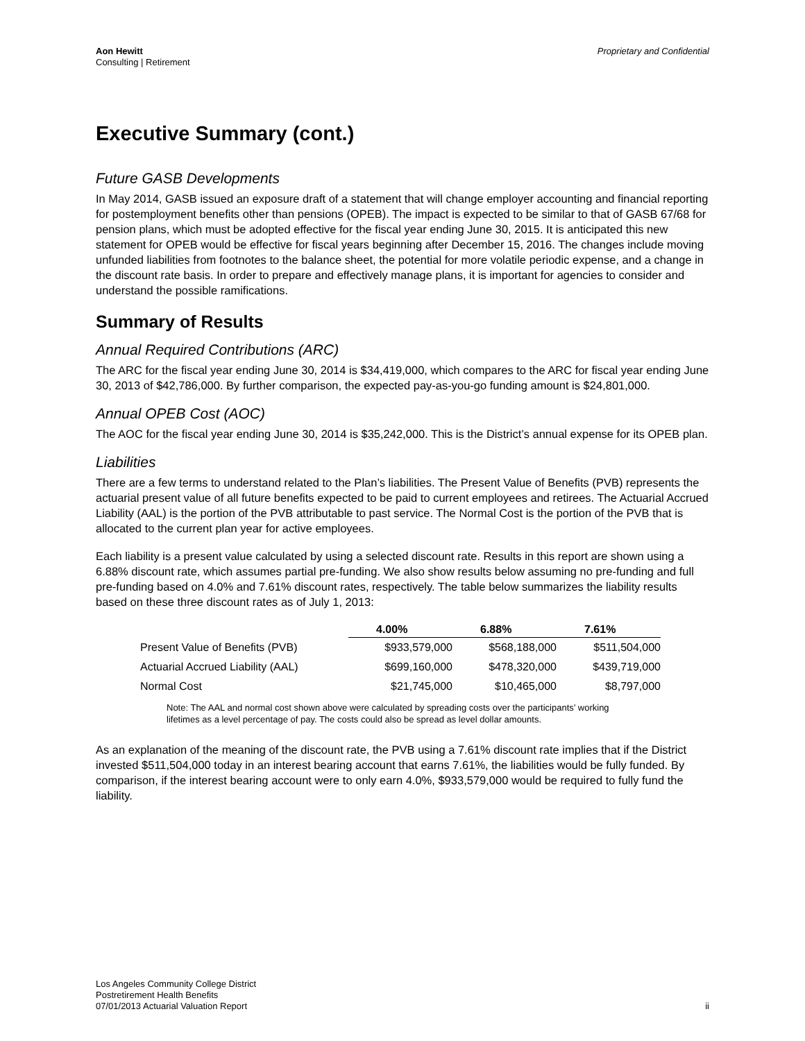Aon Hewitt
Consulting | Retirement
Proprietary and Confidential
Executive Summary (cont.)
Future GASB Developments
In May 2014, GASB issued an exposure draft of a statement that will change employer accounting and financial reporting for postemployment benefits other than pensions (OPEB). The impact is expected to be similar to that of GASB 67/68 for pension plans, which must be adopted effective for the fiscal year ending June 30, 2015. It is anticipated this new statement for OPEB would be effective for fiscal years beginning after December 15, 2016. The changes include moving unfunded liabilities from footnotes to the balance sheet, the potential for more volatile periodic expense, and a change in the discount rate basis. In order to prepare and effectively manage plans, it is important for agencies to consider and understand the possible ramifications.
Summary of Results
Annual Required Contributions (ARC)
The ARC for the fiscal year ending June 30, 2014 is $34,419,000, which compares to the ARC for fiscal year ending June 30, 2013 of $42,786,000. By further comparison, the expected pay-as-you-go funding amount is $24,801,000.
Annual OPEB Cost (AOC)
The AOC for the fiscal year ending June 30, 2014 is $35,242,000. This is the District’s annual expense for its OPEB plan.
Liabilities
There are a few terms to understand related to the Plan’s liabilities. The Present Value of Benefits (PVB) represents the actuarial present value of all future benefits expected to be paid to current employees and retirees. The Actuarial Accrued Liability (AAL) is the portion of the PVB attributable to past service. The Normal Cost is the portion of the PVB that is allocated to the current plan year for active employees.
Each liability is a present value calculated by using a selected discount rate. Results in this report are shown using a 6.88% discount rate, which assumes partial pre-funding. We also show results below assuming no pre-funding and full pre-funding based on 4.0% and 7.61% discount rates, respectively. The table below summarizes the liability results based on these three discount rates as of July 1, 2013:
| | 4.00% | 6.88% | 7.61% |
| Present Value of Benefits (PVB) | $933,579,000 | $568,188,000 | $511,504,000 |
| Actuarial Accrued Liability (AAL) | $699,160,000 | $478,320,000 | $439,719,000 |
| Normal Cost | $21,745,000 | $10,465,000 | $8,797,000 |
Note: The AAL and normal cost shown above were calculated by spreading costs over the participants’ working lifetimes as a level percentage of pay. The costs could also be spread as level dollar amounts.
As an explanation of the meaning of the discount rate, the PVB using a 7.61% discount rate implies that if the District invested $511,504,000 today in an interest bearing account that earns 7.61%, the liabilities would be fully funded. By comparison, if the interest bearing account were to only earn 4.0%, $933,579,000 would be required to fully fund the liability.
Los Angeles Community College District
Postretirement Health Benefits
07/01/2013 Actuarial Valuation Report
ii